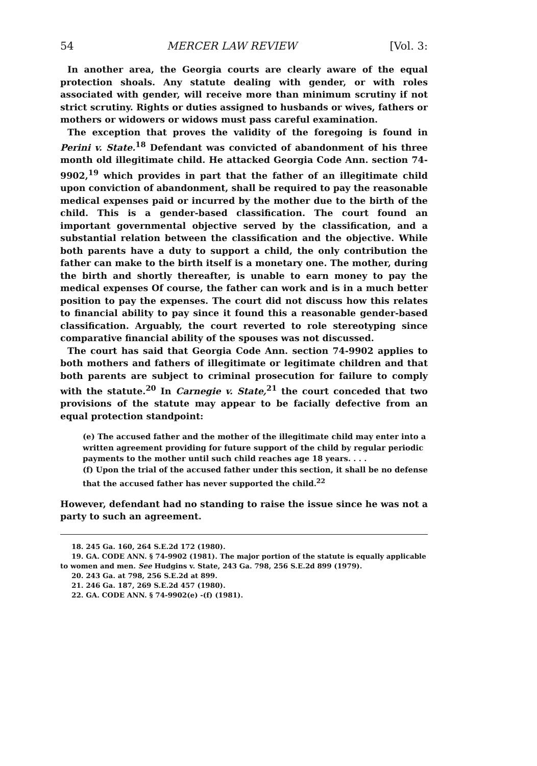54 MERCER LAW REVIEW [Vol. 3:
In another area, the Georgia courts are clearly aware of the equal protection shoals. Any statute dealing with gender, or with roles associated with gender, will receive more than minimum scrutiny if not strict scrutiny. Rights or duties assigned to husbands or wives, fathers or mothers or widowers or widows must pass careful examination.
The exception that proves the validity of the foregoing is found in Perini v. State.<sup>18</sup> Defendant was convicted of abandonment of his three month old illegitimate child. He attacked Georgia Code Ann. section 74-9902,<sup>19</sup> which provides in part that the father of an illegitimate child upon conviction of abandonment, shall be required to pay the reasonable medical expenses paid or incurred by the mother due to the birth of the child. This is a gender-based classification. The court found an important governmental objective served by the classification, and a substantial relation between the classification and the objective. While both parents have a duty to support a child, the only contribution the father can make to the birth itself is a monetary one. The mother, during the birth and shortly thereafter, is unable to earn money to pay the medical expenses Of course, the father can work and is in a much better position to pay the expenses. The court did not discuss how this relates to financial ability to pay since it found this a reasonable gender-based classification. Arguably, the court reverted to role stereotyping since comparative financial ability of the spouses was not discussed.
The court has said that Georgia Code Ann. section 74-9902 applies to both mothers and fathers of illegitimate or legitimate children and that both parents are subject to criminal prosecution for failure to comply with the statute.<sup>20</sup> In Carnegie v. State,<sup>21</sup> the court conceded that two provisions of the statute may appear to be facially defective from an equal protection standpoint:
(e) The accused father and the mother of the illegitimate child may enter into a written agreement providing for future support of the child by regular periodic payments to the mother until such child reaches age 18 years. . . .
(f) Upon the trial of the accused father under this section, it shall be no defense that the accused father has never supported the child.<sup>22</sup>
However, defendant had no standing to raise the issue since he was not a party to such an agreement.
18. 245 Ga. 160, 264 S.E.2d 172 (1980).
19. GA. CODE ANN. § 74-9902 (1981). The major portion of the statute is equally applicable to women and men. See Hudgins v. State, 243 Ga. 798, 256 S.E.2d 899 (1979).
20. 243 Ga. at 798, 256 S.E.2d at 899.
21. 246 Ga. 187, 269 S.E.2d 457 (1980).
22. GA. CODE ANN. § 74-9902(e) -(f) (1981).